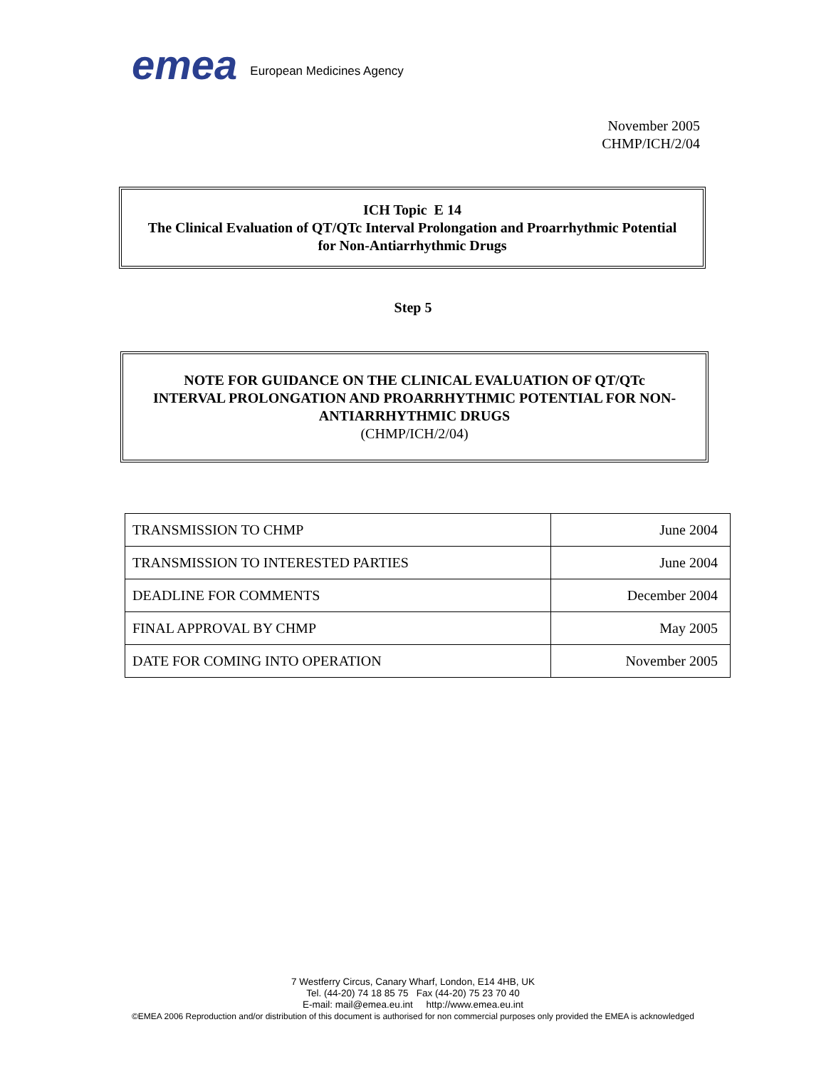emea
European Medicines Agency
November 2005
CHMP/ICH/2/04
ICH Topic E 14
The Clinical Evaluation of QT/QTc Interval Prolongation and Proarrhythmic Potential
for Non-Antiarrhythmic Drugs
Step 5
NOTE FOR GUIDANCE ON THE CLINICAL EVALUATION OF QT/QTc
INTERVAL PROLONGATION AND PROARRHYTHMIC POTENTIAL FOR NON-
ANTIARRHYTHMIC DRUGS
(CHMP/ICH/2/04)
| TRANSMISSION TO CHMP | June 2004 |
| TRANSMISSION TO INTERESTED PARTIES | June 2004 |
| DEADLINE FOR COMMENTS | December 2004 |
| FINAL APPROVAL BY CHMP | May 2005 |
| DATE FOR COMING INTO OPERATION | November 2005 |
7 Westferry Circus, Canary Wharf, London, E14 4HB, UK
Tel. (44-20) 74 18 85 75 Fax (44-20) 75 23 70 40
E-mail: mail@emea.eu.int http://www.emea.eu.int
©EMEA 2006 Reproduction and/or distribution of this document is authorised for non commercial purposes only provided the EMEA is acknowledged